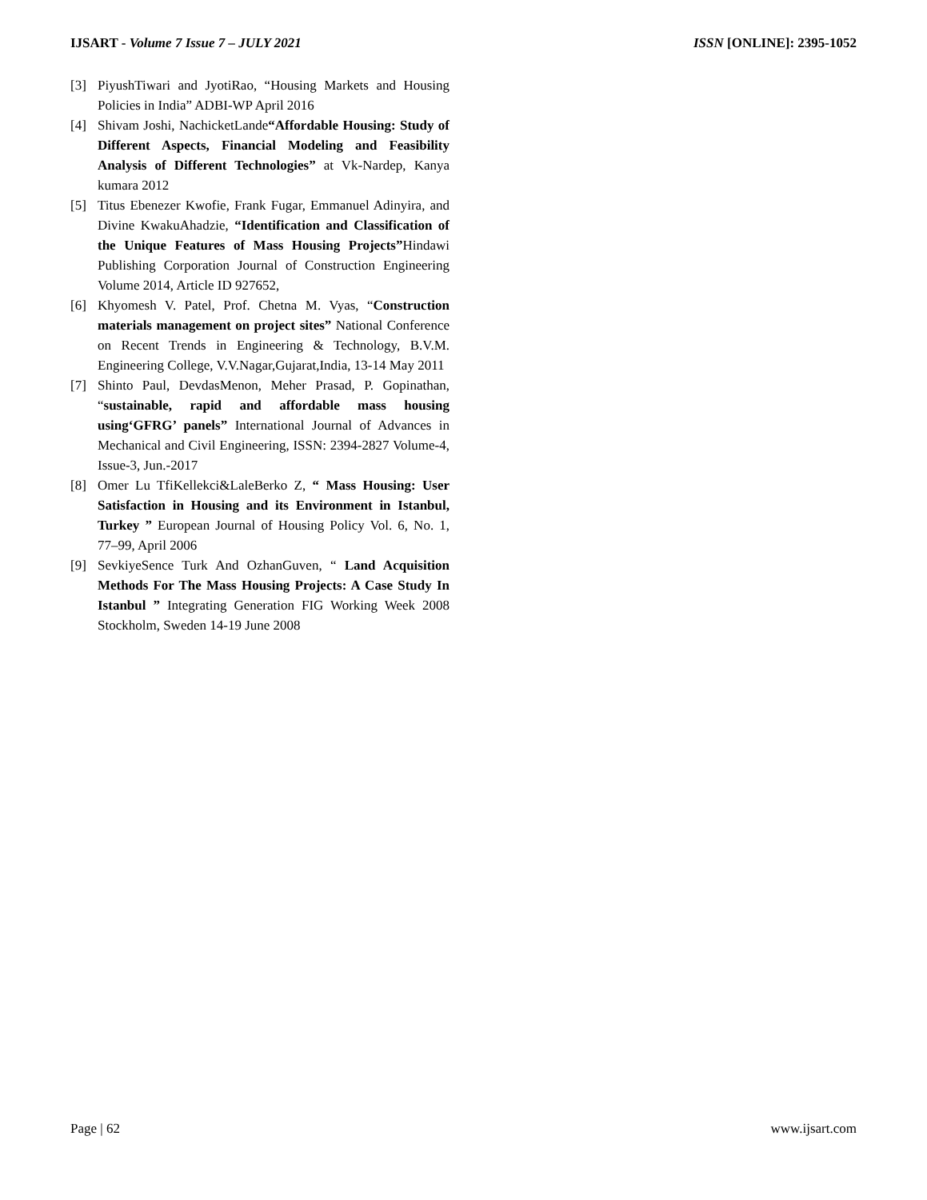IJSART - Volume 7 Issue 7 – JULY 2021 ISSN [ONLINE]: 2395-1052
[3] PiyushTiwari and JyotiRao, “Housing Markets and Housing Policies in India” ADBI-WP April 2016
[4] Shivam Joshi, NachicketLande“Affordable Housing: Study of Different Aspects, Financial Modeling and Feasibility Analysis of Different Technologies” at Vk-Nardep, Kanya kumara 2012
[5] Titus Ebenezer Kwofie, Frank Fugar, Emmanuel Adinyira, and Divine KwakuAhadzie, “Identification and Classification of the Unique Features of Mass Housing Projects”Hindawi Publishing Corporation Journal of Construction Engineering Volume 2014, Article ID 927652,
[6] Khyomesh V. Patel, Prof. Chetna M. Vyas, “Construction materials management on project sites” National Conference on Recent Trends in Engineering & Technology, B.V.M. Engineering College, V.V.Nagar,Gujarat,India, 13-14 May 2011
[7] Shinto Paul, DevdasMenon, Meher Prasad, P. Gopinathan, “sustainable, rapid and affordable mass housing using‘GFRG’ panels” International Journal of Advances in Mechanical and Civil Engineering, ISSN: 2394-2827 Volume-4, Issue-3, Jun.-2017
[8] Omer Lu TfiKellekci&LaleBerko Z, “ Mass Housing: User Satisfaction in Housing and its Environment in Istanbul, Turkey ” European Journal of Housing Policy Vol. 6, No. 1, 77–99, April 2006
[9] SevkiyeSence Turk And OzhanGuven, “ Land Acquisition Methods For The Mass Housing Projects: A Case Study In Istanbul ” Integrating Generation FIG Working Week 2008 Stockholm, Sweden 14-19 June 2008
Page | 62 www.ijsart.com